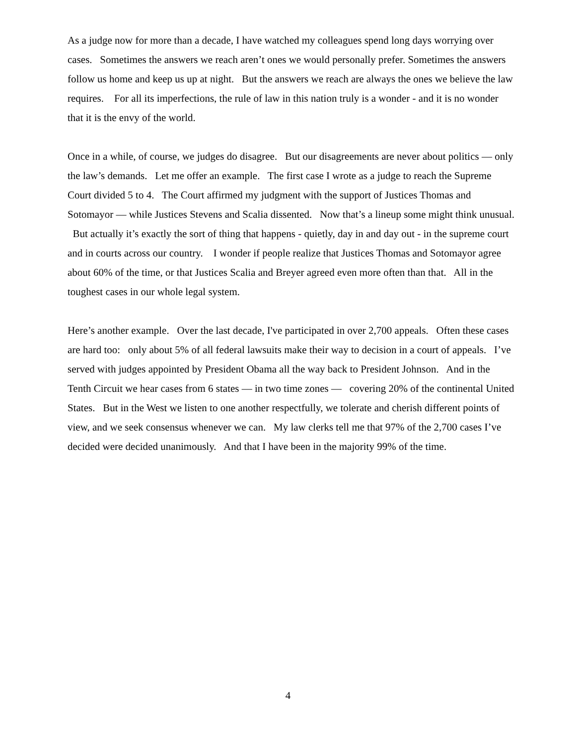As a judge now for more than a decade, I have watched my colleagues spend long days worrying over cases. Sometimes the answers we reach aren’t ones we would personally prefer. Sometimes the answers follow us home and keep us up at night. But the answers we reach are always the ones we believe the law requires. For all its imperfections, the rule of law in this nation truly is a wonder - and it is no wonder that it is the envy of the world.
Once in a while, of course, we judges do disagree. But our disagreements are never about politics — only the law’s demands. Let me offer an example. The first case I wrote as a judge to reach the Supreme Court divided 5 to 4. The Court affirmed my judgment with the support of Justices Thomas and Sotomayor — while Justices Stevens and Scalia dissented. Now that’s a lineup some might think unusual. But actually it’s exactly the sort of thing that happens - quietly, day in and day out - in the supreme court and in courts across our country. I wonder if people realize that Justices Thomas and Sotomayor agree about 60% of the time, or that Justices Scalia and Breyer agreed even more often than that. All in the toughest cases in our whole legal system.
Here’s another example. Over the last decade, I've participated in over 2,700 appeals. Often these cases are hard too: only about 5% of all federal lawsuits make their way to decision in a court of appeals. I’ve served with judges appointed by President Obama all the way back to President Johnson. And in the Tenth Circuit we hear cases from 6 states — in two time zones — covering 20% of the continental United States. But in the West we listen to one another respectfully, we tolerate and cherish different points of view, and we seek consensus whenever we can. My law clerks tell me that 97% of the 2,700 cases I’ve decided were decided unanimously. And that I have been in the majority 99% of the time.
4